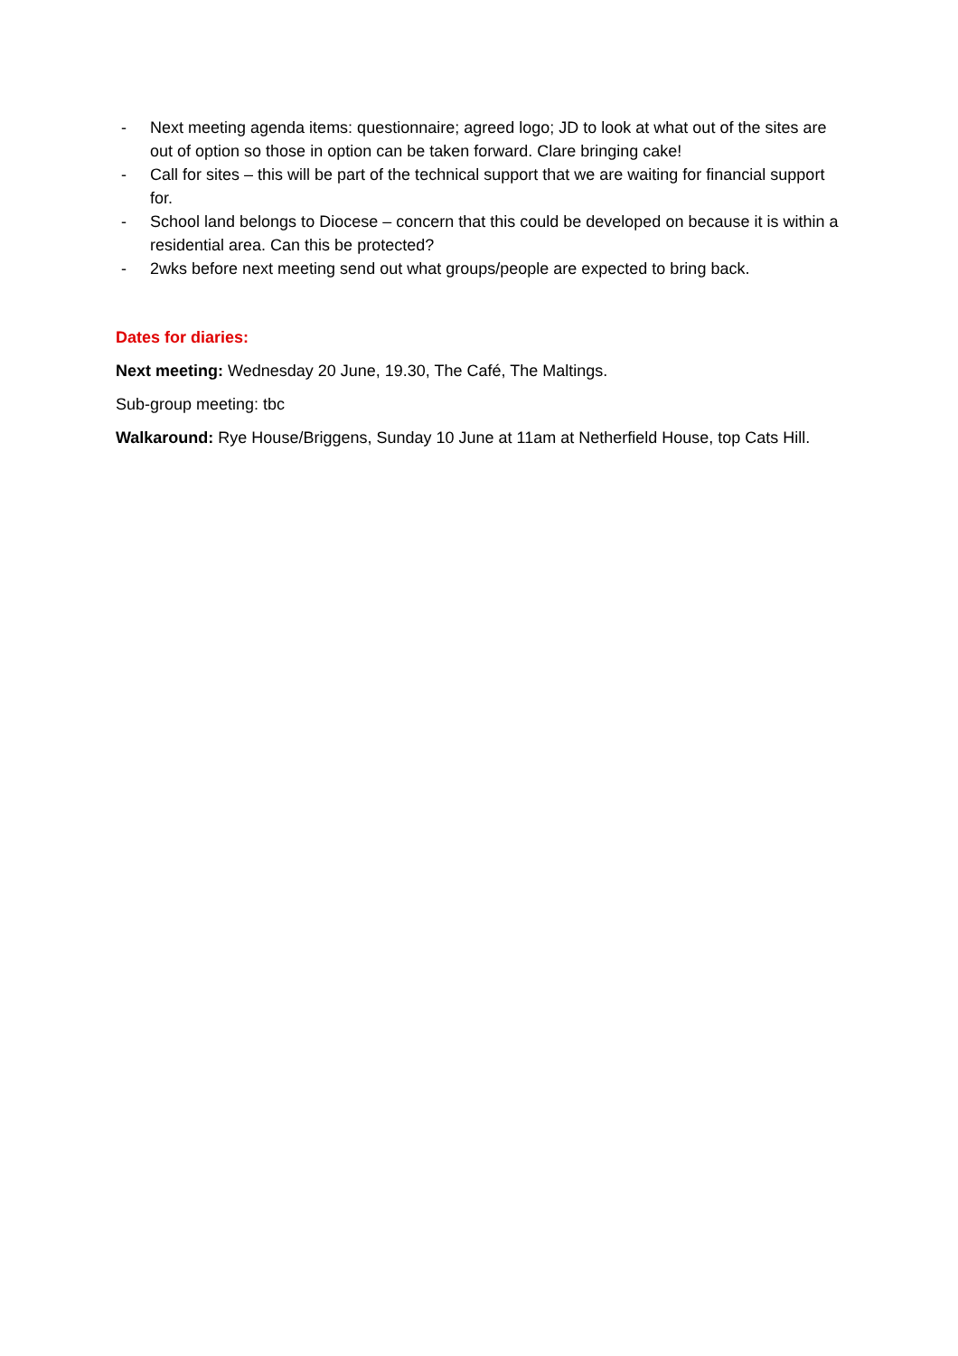- Next meeting agenda items: questionnaire; agreed logo; JD to look at what out of the sites are out of option so those in option can be taken forward. Clare bringing cake!
- Call for sites – this will be part of the technical support that we are waiting for financial support for.
- School land belongs to Diocese – concern that this could be developed on because it is within a residential area. Can this be protected?
- 2wks before next meeting send out what groups/people are expected to bring back.
Dates for diaries:
Next meeting: Wednesday 20 June, 19.30, The Café, The Maltings.
Sub-group meeting: tbc
Walkaround: Rye House/Briggens, Sunday 10 June at 11am at Netherfield House, top Cats Hill.